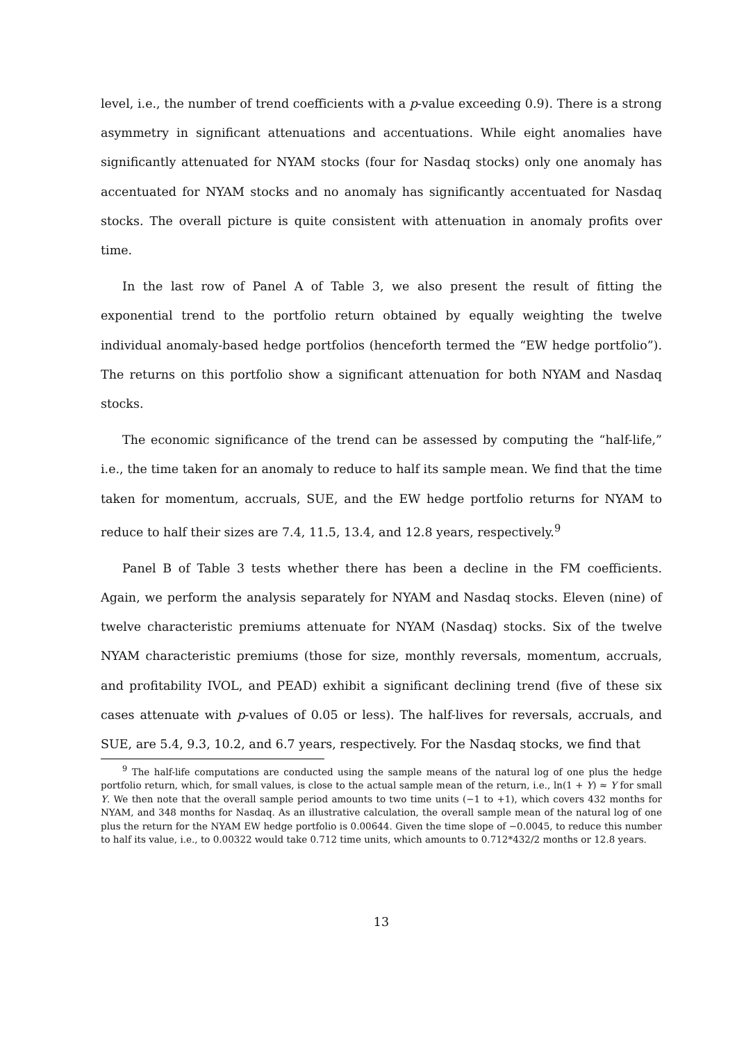level, i.e., the number of trend coefficients with a p-value exceeding 0.9). There is a strong asymmetry in significant attenuations and accentuations. While eight anomalies have significantly attenuated for NYAM stocks (four for Nasdaq stocks) only one anomaly has accentuated for NYAM stocks and no anomaly has significantly accentuated for Nasdaq stocks. The overall picture is quite consistent with attenuation in anomaly profits over time.
In the last row of Panel A of Table 3, we also present the result of fitting the exponential trend to the portfolio return obtained by equally weighting the twelve individual anomaly-based hedge portfolios (henceforth termed the “EW hedge portfolio”). The returns on this portfolio show a significant attenuation for both NYAM and Nasdaq stocks.
The economic significance of the trend can be assessed by computing the “half-life,” i.e., the time taken for an anomaly to reduce to half its sample mean. We find that the time taken for momentum, accruals, SUE, and the EW hedge portfolio returns for NYAM to reduce to half their sizes are 7.4, 11.5, 13.4, and 12.8 years, respectively.<sup>9</sup>
Panel B of Table 3 tests whether there has been a decline in the FM coefficients. Again, we perform the analysis separately for NYAM and Nasdaq stocks. Eleven (nine) of twelve characteristic premiums attenuate for NYAM (Nasdaq) stocks. Six of the twelve NYAM characteristic premiums (those for size, monthly reversals, momentum, accruals, and profitability IVOL, and PEAD) exhibit a significant declining trend (five of these six cases attenuate with p-values of 0.05 or less). The half-lives for reversals, accruals, and SUE, are 5.4, 9.3, 10.2, and 6.7 years, respectively. For the Nasdaq stocks, we find that
<sup>9</sup> The half-life computations are conducted using the sample means of the natural log of one plus the hedge portfolio return, which, for small values, is close to the actual sample mean of the return, i.e., ln(1 + Y) ≈ Y for small Y. We then note that the overall sample period amounts to two time units (−1 to +1), which covers 432 months for NYAM, and 348 months for Nasdaq. As an illustrative calculation, the overall sample mean of the natural log of one plus the return for the NYAM EW hedge portfolio is 0.00644. Given the time slope of −0.0045, to reduce this number to half its value, i.e., to 0.00322 would take 0.712 time units, which amounts to 0.712*432/2 months or 12.8 years.
13